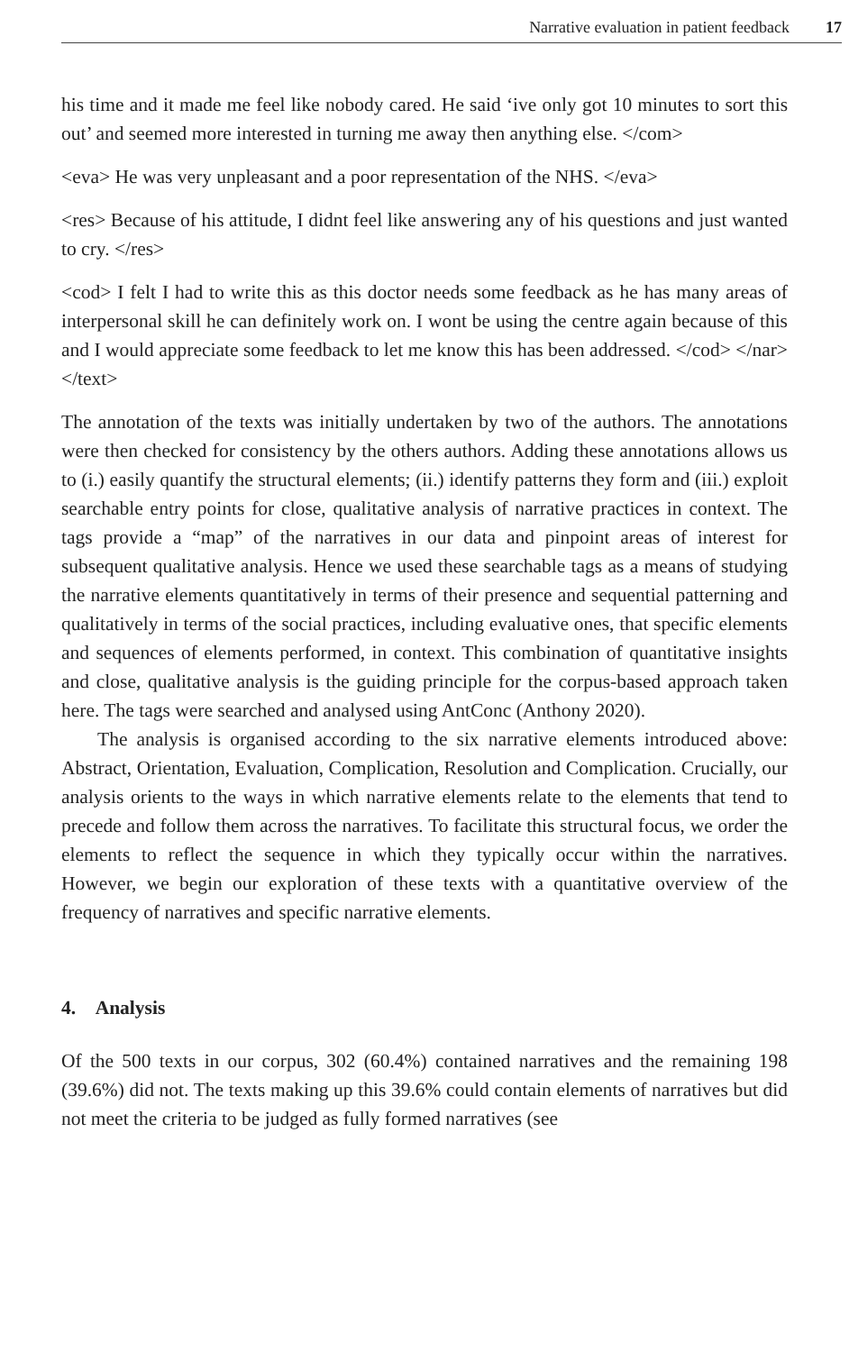Narrative evaluation in patient feedback 17
his time and it made me feel like nobody cared. He said ‘ive only got 10 minutes to sort this out’ and seemed more interested in turning me away then anything else. </com>
<eva> He was very unpleasant and a poor representation of the NHS. </eva>
<res> Because of his attitude, I didnt feel like answering any of his questions and just wanted to cry. </res>
<cod> I felt I had to write this as this doctor needs some feedback as he has many areas of interpersonal skill he can definitely work on. I wont be using the centre again because of this and I would appreciate some feedback to let me know this has been addressed. </cod> </nar> </text>
The annotation of the texts was initially undertaken by two of the authors. The annotations were then checked for consistency by the others authors. Adding these annotations allows us to (i.) easily quantify the structural elements; (ii.) identify patterns they form and (iii.) exploit searchable entry points for close, qualitative analysis of narrative practices in context. The tags provide a “map” of the narratives in our data and pinpoint areas of interest for subsequent qualitative analysis. Hence we used these searchable tags as a means of studying the narrative elements quantitatively in terms of their presence and sequential patterning and qualitatively in terms of the social practices, including evaluative ones, that specific elements and sequences of elements performed, in context. This combination of quantitative insights and close, qualitative analysis is the guiding principle for the corpus-based approach taken here. The tags were searched and analysed using AntConc (Anthony 2020).
The analysis is organised according to the six narrative elements introduced above: Abstract, Orientation, Evaluation, Complication, Resolution and Complication. Crucially, our analysis orients to the ways in which narrative elements relate to the elements that tend to precede and follow them across the narratives. To facilitate this structural focus, we order the elements to reflect the sequence in which they typically occur within the narratives. However, we begin our exploration of these texts with a quantitative overview of the frequency of narratives and specific narrative elements.
4. Analysis
Of the 500 texts in our corpus, 302 (60.4%) contained narratives and the remaining 198 (39.6%) did not. The texts making up this 39.6% could contain elements of narratives but did not meet the criteria to be judged as fully formed narratives (see